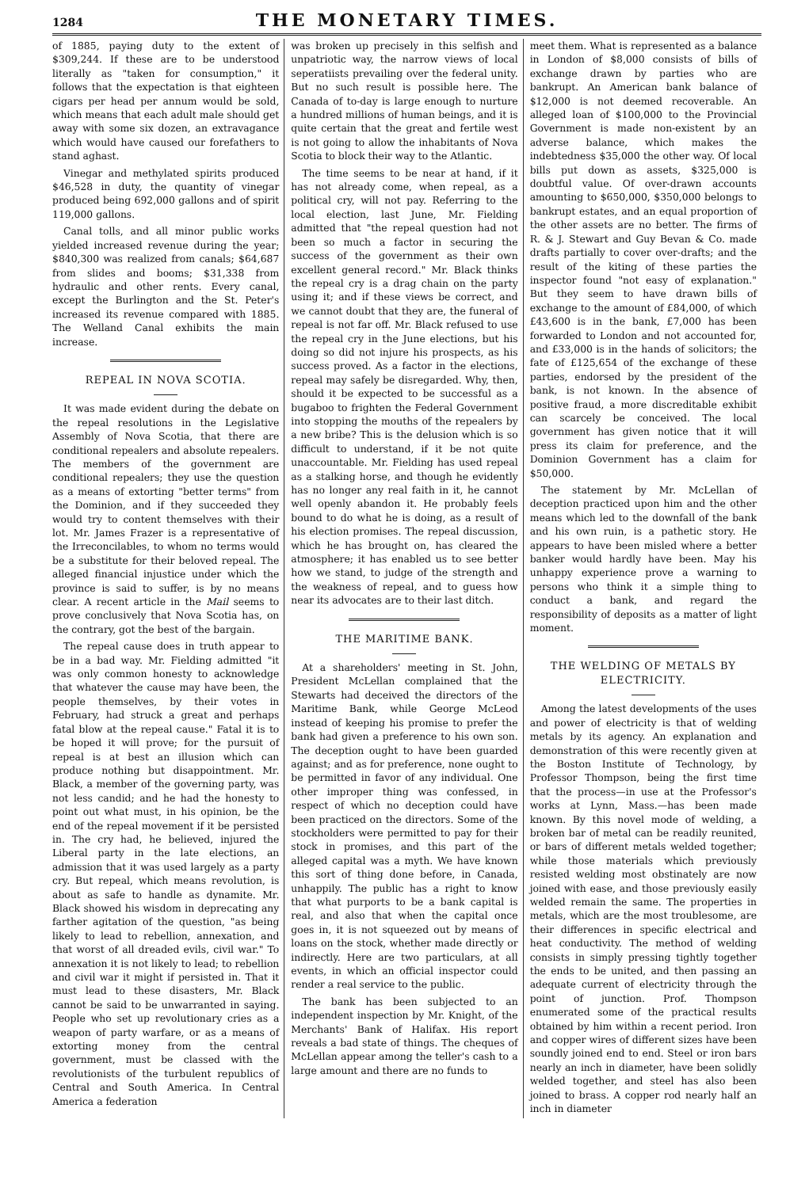1284 THE MONETARY TIMES.
of 1885, paying duty to the extent of $309,244. If these are to be understood literally as "taken for consumption," it follows that the expectation is that eighteen cigars per head per annum would be sold, which means that each adult male should get away with some six dozen, an extravagance which would have caused our forefathers to stand aghast.
Vinegar and methylated spirits produced $46,528 in duty, the quantity of vinegar produced being 692,000 gallons and of spirit 119,000 gallons.
Canal tolls, and all minor public works yielded increased revenue during the year; $840,300 was realized from canals; $64,687 from slides and booms; $31,338 from hydraulic and other rents. Every canal, except the Burlington and the St. Peter's increased its revenue compared with 1885. The Welland Canal exhibits the main increase.
REPEAL IN NOVA SCOTIA.
It was made evident during the debate on the repeal resolutions in the Legislative Assembly of Nova Scotia, that there are conditional repealers and absolute repealers. The members of the government are conditional repealers; they use the question as a means of extorting "better terms" from the Dominion, and if they succeeded they would try to content themselves with their lot. Mr. James Frazer is a representative of the Irreconcilables, to whom no terms would be a substitute for their beloved repeal. The alleged financial injustice under which the province is said to suffer, is by no means clear. A recent article in the Mail seems to prove conclusively that Nova Scotia has, on the contrary, got the best of the bargain.
The repeal cause does in truth appear to be in a bad way. Mr. Fielding admitted "it was only common honesty to acknowledge that whatever the cause may have been, the people themselves, by their votes in February, had struck a great and perhaps fatal blow at the repeal cause." Fatal it is to be hoped it will prove; for the pursuit of repeal is at best an illusion which can produce nothing but disappointment. Mr. Black, a member of the governing party, was not less candid; and he had the honesty to point out what must, in his opinion, be the end of the repeal movement if it be persisted in. The cry had, he believed, injured the Liberal party in the late elections, an admission that it was used largely as a party cry. But repeal, which means revolution, is about as safe to handle as dynamite. Mr. Black showed his wisdom in deprecating any farther agitation of the question, "as being likely to lead to rebellion, annexation, and that worst of all dreaded evils, civil war." To annexation it is not likely to lead; to rebellion and civil war it might if persisted in. That it must lead to these disasters, Mr. Black cannot be said to be unwarranted in saying. People who set up revolutionary cries as a weapon of party warfare, or as a means of extorting money from the central government, must be classed with the revolutionists of the turbulent republics of Central and South America. In Central America a federation
was broken up precisely in this selfish and unpatriotic way, the narrow views of local seperatiists prevailing over the federal unity. But no such result is possible here. The Canada of to-day is large enough to nurture a hundred millions of human beings, and it is quite certain that the great and fertile west is not going to allow the inhabitants of Nova Scotia to block their way to the Atlantic.
The time seems to be near at hand, if it has not already come, when repeal, as a political cry, will not pay. Referring to the local election, last June, Mr. Fielding admitted that "the repeal question had not been so much a factor in securing the success of the government as their own excellent general record." Mr. Black thinks the repeal cry is a drag chain on the party using it; and if these views be correct, and we cannot doubt that they are, the funeral of repeal is not far off. Mr. Black refused to use the repeal cry in the June elections, but his doing so did not injure his prospects, as his success proved. As a factor in the elections, repeal may safely be disregarded. Why, then, should it be expected to be successful as a bugaboo to frighten the Federal Government into stopping the mouths of the repealers by a new bribe? This is the delusion which is so difficult to understand, if it be not quite unaccountable. Mr. Fielding has used repeal as a stalking horse, and though he evidently has no longer any real faith in it, he cannot well openly abandon it. He probably feels bound to do what he is doing, as a result of his election promises. The repeal discussion, which he has brought on, has cleared the atmosphere; it has enabled us to see better how we stand, to judge of the strength and the weakness of repeal, and to guess how near its advocates are to their last ditch.
THE MARITIME BANK.
At a shareholders' meeting in St. John, President McLellan complained that the Stewarts had deceived the directors of the Maritime Bank, while George McLeod instead of keeping his promise to prefer the bank had given a preference to his own son. The deception ought to have been guarded against; and as for preference, none ought to be permitted in favor of any individual. One other improper thing was confessed, in respect of which no deception could have been practiced on the directors. Some of the stockholders were permitted to pay for their stock in promises, and this part of the alleged capital was a myth. We have known this sort of thing done before, in Canada, unhappily. The public has a right to know that what purports to be a bank capital is real, and also that when the capital once goes in, it is not squeezed out by means of loans on the stock, whether made directly or indirectly. Here are two particulars, at all events, in which an official inspector could render a real service to the public.
The bank has been subjected to an independent inspection by Mr. Knight, of the Merchants' Bank of Halifax. His report reveals a bad state of things. The cheques of McLellan appear among the teller's cash to a large amount and there are no funds to
meet them. What is represented as a balance in London of $8,000 consists of bills of exchange drawn by parties who are bankrupt. An American bank balance of $12,000 is not deemed recoverable. An alleged loan of $100,000 to the Provincial Government is made non-existent by an adverse balance, which makes the indebtedness $35,000 the other way. Of local bills put down as assets, $325,000 is doubtful value. Of over-drawn accounts amounting to $650,000, $350,000 belongs to bankrupt estates, and an equal proportion of the other assets are no better. The firms of R. & J. Stewart and Guy Bevan & Co. made drafts partially to cover over-drafts; and the result of the kiting of these parties the inspector found "not easy of explanation." But they seem to have drawn bills of exchange to the amount of £84,000, of which £43,600 is in the bank, £7,000 has been forwarded to London and not accounted for, and £33,000 is in the hands of solicitors; the fate of £125,654 of the exchange of these parties, endorsed by the president of the bank, is not known. In the absence of positive fraud, a more discreditable exhibit can scarcely be conceived. The local government has given notice that it will press its claim for preference, and the Dominion Government has a claim for $50,000.
The statement by Mr. McLellan of deception practiced upon him and the other means which led to the downfall of the bank and his own ruin, is a pathetic story. He appears to have been misled where a better banker would hardly have been. May his unhappy experience prove a warning to persons who think it a simple thing to conduct a bank, and regard the responsibility of deposits as a matter of light moment.
THE WELDING OF METALS BY ELECTRICITY.
Among the latest developments of the uses and power of electricity is that of welding metals by its agency. An explanation and demonstration of this were recently given at the Boston Institute of Technology, by Professor Thompson, being the first time that the process—in use at the Professor's works at Lynn, Mass.—has been made known. By this novel mode of welding, a broken bar of metal can be readily reunited, or bars of different metals welded together; while those materials which previously resisted welding most obstinately are now joined with ease, and those previously easily welded remain the same. The properties in metals, which are the most troublesome, are their differences in specific electrical and heat conductivity. The method of welding consists in simply pressing tightly together the ends to be united, and then passing an adequate current of electricity through the point of junction. Prof. Thompson enumerated some of the practical results obtained by him within a recent period. Iron and copper wires of different sizes have been soundly joined end to end. Steel or iron bars nearly an inch in diameter, have been solidly welded together, and steel has also been joined to brass. A copper rod nearly half an inch in diameter